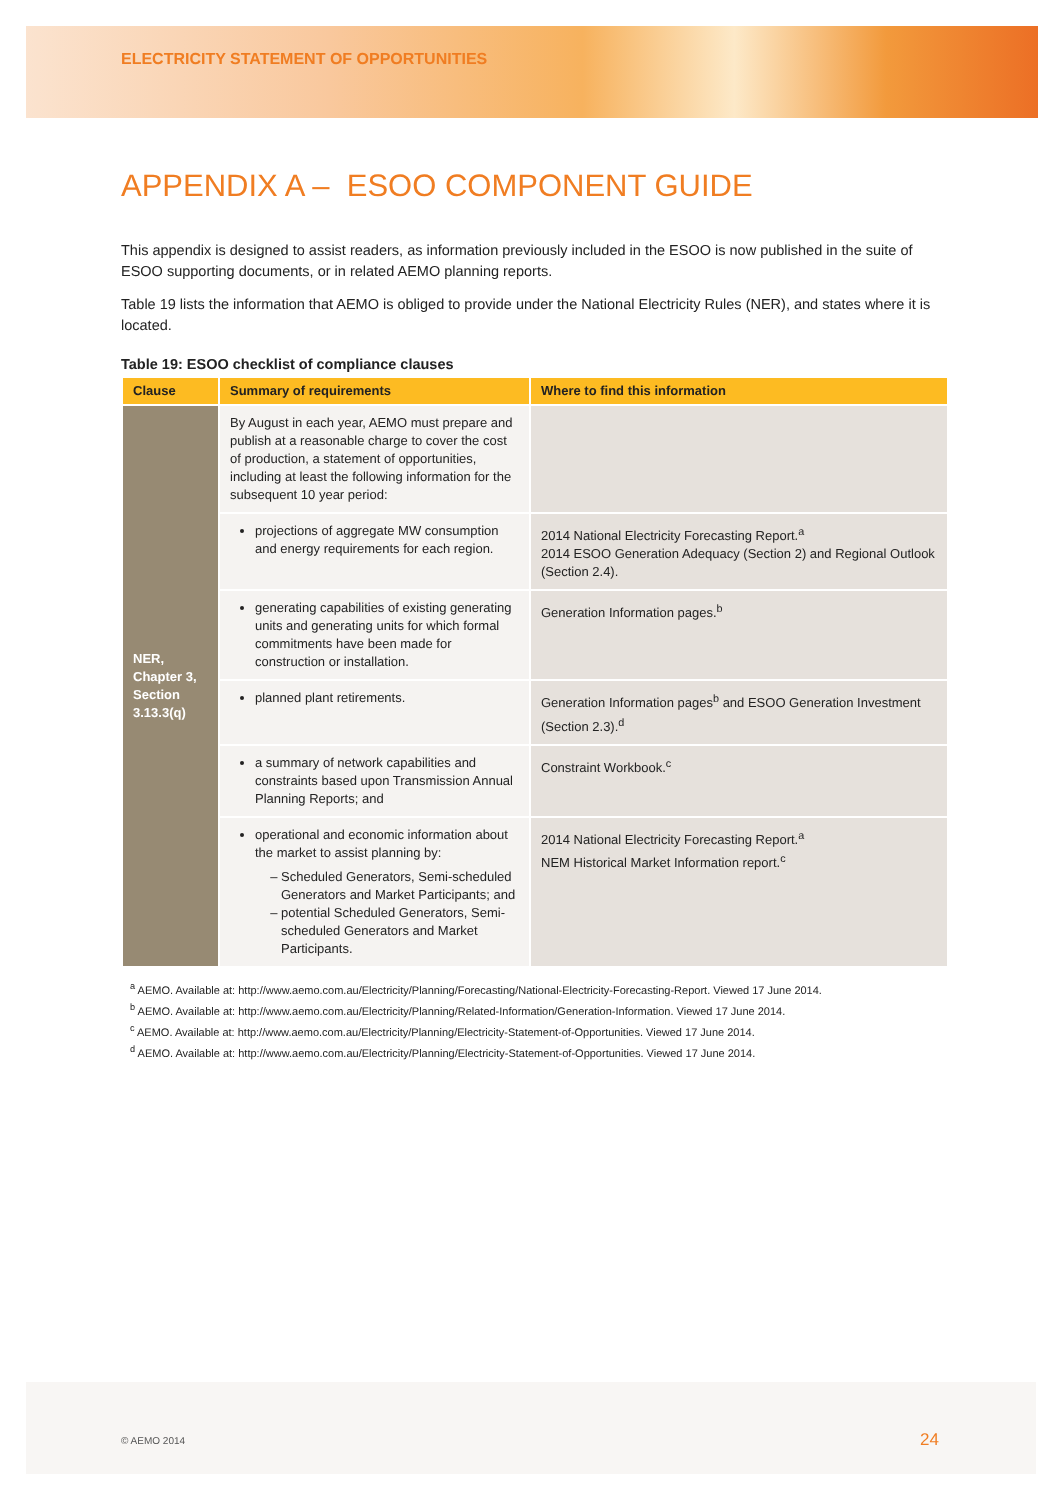ELECTRICITY STATEMENT OF OPPORTUNITIES
APPENDIX A – ESOO COMPONENT GUIDE
This appendix is designed to assist readers, as information previously included in the ESOO is now published in the suite of ESOO supporting documents, or in related AEMO planning reports.
Table 19 lists the information that AEMO is obliged to provide under the National Electricity Rules (NER), and states where it is located.
Table 19: ESOO checklist of compliance clauses
| Clause | Summary of requirements | Where to find this information |
| --- | --- | --- |
| NER, Chapter 3, Section 3.13.3(q) | By August in each year, AEMO must prepare and publish at a reasonable charge to cover the cost of production, a statement of opportunities, including at least the following information for the subsequent 10 year period: | |
| | projections of aggregate MW consumption and energy requirements for each region. | 2014 National Electricity Forecasting Report.<sup>a</sup> 2014 ESOO Generation Adequacy (Section 2) and Regional Outlook (Section 2.4). |
| | generating capabilities of existing generating units and generating units for which formal commitments have been made for construction or installation. | Generation Information pages.<sup>b</sup> |
| | planned plant retirements. | Generation Information pages<sup>b</sup> and ESOO Generation Investment (Section 2.3).<sup>d</sup> |
| | a summary of network capabilities and constraints based upon Transmission Annual Planning Reports; and | Constraint Workbook.<sup>c</sup> |
| | operational and economic information about the market to assist planning by: Scheduled Generators, Semi-scheduled Generators and Market Participants; and potential Scheduled Generators, Semi-scheduled Generators and Market Participants. | 2014 National Electricity Forecasting Report.<sup>a</sup> NEM Historical Market Information report.<sup>c</sup> |
<sup>a</sup> AEMO. Available at: http://www.aemo.com.au/Electricity/Planning/Forecasting/National-Electricity-Forecasting-Report. Viewed 17 June 2014.
<sup>b</sup> AEMO. Available at: http://www.aemo.com.au/Electricity/Planning/Related-Information/Generation-Information. Viewed 17 June 2014.
<sup>c</sup> AEMO. Available at: http://www.aemo.com.au/Electricity/Planning/Electricity-Statement-of-Opportunities. Viewed 17 June 2014.
<sup>d</sup> AEMO. Available at: http://www.aemo.com.au/Electricity/Planning/Electricity-Statement-of-Opportunities. Viewed 17 June 2014.
© AEMO 2014 24